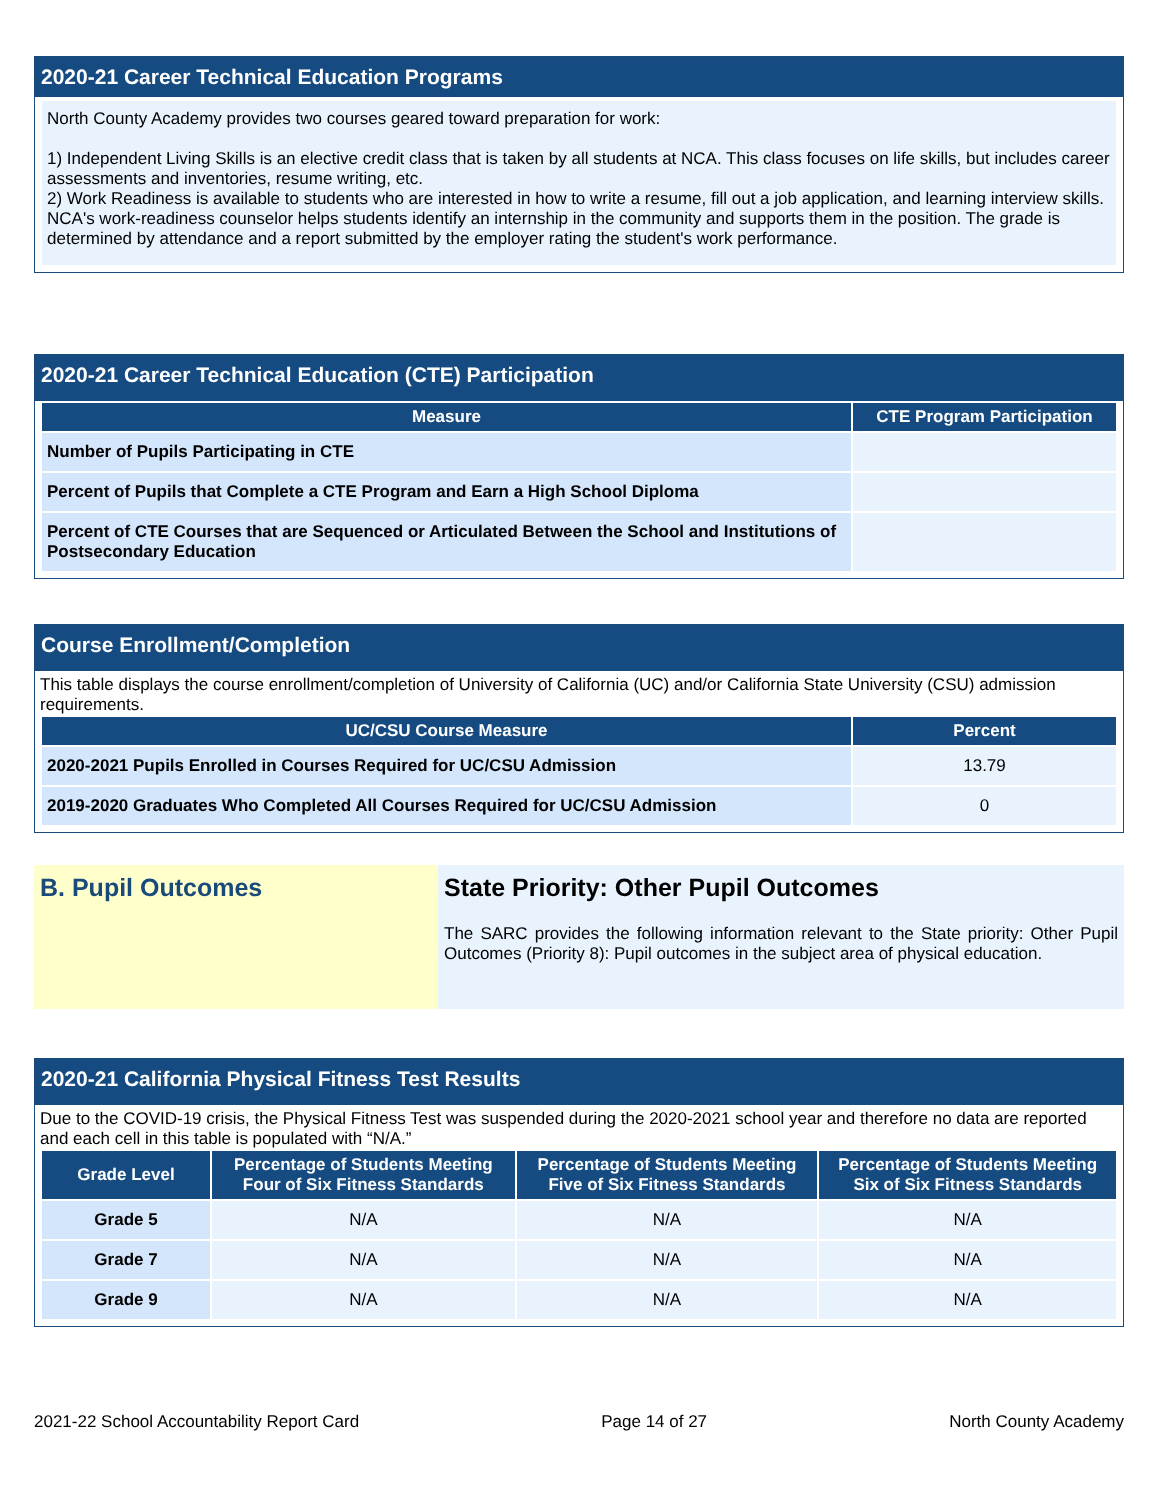2020-21 Career Technical Education Programs
North County Academy provides two courses geared toward preparation for work:
1) Independent Living Skills is an elective credit class that is taken by all students at NCA. This class focuses on life skills, but includes career assessments and inventories, resume writing, etc.
2) Work Readiness is available to students who are interested in how to write a resume, fill out a job application, and learning interview skills. NCA's work-readiness counselor helps students identify an internship in the community and supports them in the position. The grade is determined by attendance and a report submitted by the employer rating the student's work performance.
2020-21 Career Technical Education (CTE) Participation
| Measure | CTE Program Participation |
| --- | --- |
| Number of Pupils Participating in CTE | |
| Percent of Pupils that Complete a CTE Program and Earn a High School Diploma | |
| Percent of CTE Courses that are Sequenced or Articulated Between the School and Institutions of Postsecondary Education | |
Course Enrollment/Completion
This table displays the course enrollment/completion of University of California (UC) and/or California State University (CSU) admission requirements.
| UC/CSU Course Measure | Percent |
| --- | --- |
| 2020-2021 Pupils Enrolled in Courses Required for UC/CSU Admission | 13.79 |
| 2019-2020 Graduates Who Completed All Courses Required for UC/CSU Admission | 0 |
B. Pupil Outcomes State Priority: Other Pupil Outcomes
The SARC provides the following information relevant to the State priority: Other Pupil Outcomes (Priority 8): Pupil outcomes in the subject area of physical education.
2020-21 California Physical Fitness Test Results
Due to the COVID-19 crisis, the Physical Fitness Test was suspended during the 2020-2021 school year and therefore no data are reported and each cell in this table is populated with “N/A.”
| Grade Level | Percentage of Students Meeting Four of Six Fitness Standards | Percentage of Students Meeting Five of Six Fitness Standards | Percentage of Students Meeting Six of Six Fitness Standards |
| --- | --- | --- | --- |
| Grade 5 | N/A | N/A | N/A |
| Grade 7 | N/A | N/A | N/A |
| Grade 9 | N/A | N/A | N/A |
2021-22 School Accountability Report Card Page 14 of 27 North County Academy